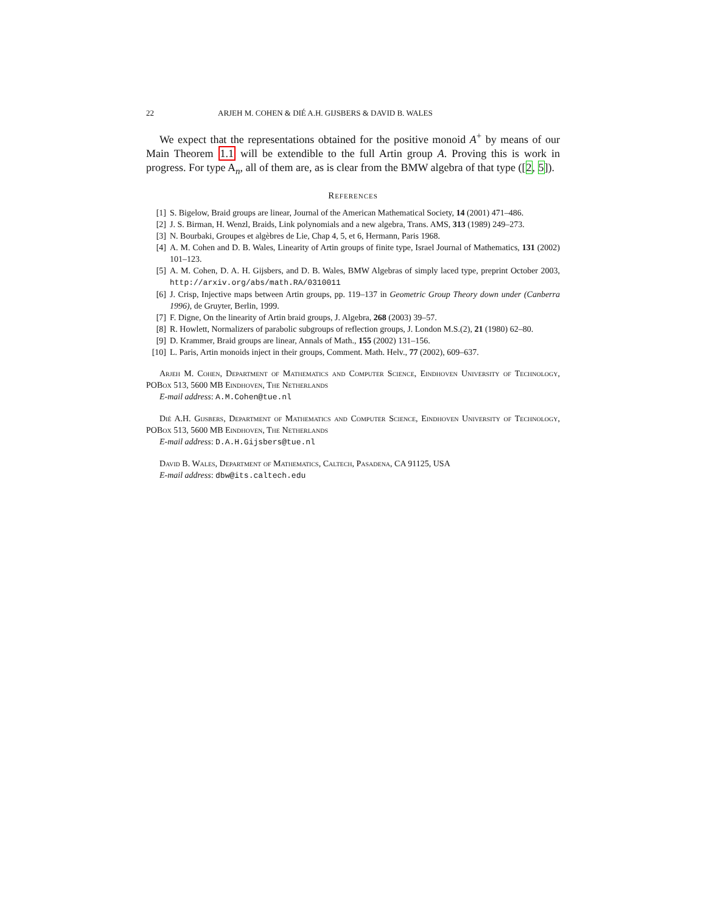22 ARJEH M. COHEN & DIÉ A.H. GIJSBERS & DAVID B. WALES
We expect that the representations obtained for the positive monoid A<sup>+</sup> by means of our Main Theorem 1.1 will be extendible to the full Artin group A. Proving this is work in progress. For type A<sub>n</sub>, all of them are, as is clear from the BMW algebra of that type ([2, 5]).
References
[1] S. Bigelow, Braid groups are linear, Journal of the American Mathematical Society, 14 (2001) 471–486.
[2] J. S. Birman, H. Wenzl, Braids, Link polynomials and a new algebra, Trans. AMS, 313 (1989) 249–273.
[3] N. Bourbaki, Groupes et algèbres de Lie, Chap 4, 5, et 6, Hermann, Paris 1968.
[4] A. M. Cohen and D. B. Wales, Linearity of Artin groups of finite type, Israel Journal of Mathematics, 131 (2002) 101–123.
[5] A. M. Cohen, D. A. H. Gijsbers, and D. B. Wales, BMW Algebras of simply laced type, preprint October 2003, http://arxiv.org/abs/math.RA/0310011
[6] J. Crisp, Injective maps between Artin groups, pp. 119–137 in Geometric Group Theory down under (Canberra 1996), de Gruyter, Berlin, 1999.
[7] F. Digne, On the linearity of Artin braid groups, J. Algebra, 268 (2003) 39–57.
[8] R. Howlett, Normalizers of parabolic subgroups of reflection groups, J. London M.S.(2), 21 (1980) 62–80.
[9] D. Krammer, Braid groups are linear, Annals of Math., 155 (2002) 131–156.
[10] L. Paris, Artin monoids inject in their groups, Comment. Math. Helv., 77 (2002), 609–637.
Arjeh M. Cohen, Department of Mathematics and Computer Science, Eindhoven University of Technology, POBox 513, 5600 MB Eindhoven, The Netherlands
E-mail address: A.M.Cohen@tue.nl
Dié A.H. Gijsbers, Department of Mathematics and Computer Science, Eindhoven University of Technology, POBox 513, 5600 MB Eindhoven, The Netherlands
E-mail address: D.A.H.Gijsbers@tue.nl
David B. Wales, Department of Mathematics, Caltech, Pasadena, CA 91125, USA
E-mail address: dbw@its.caltech.edu